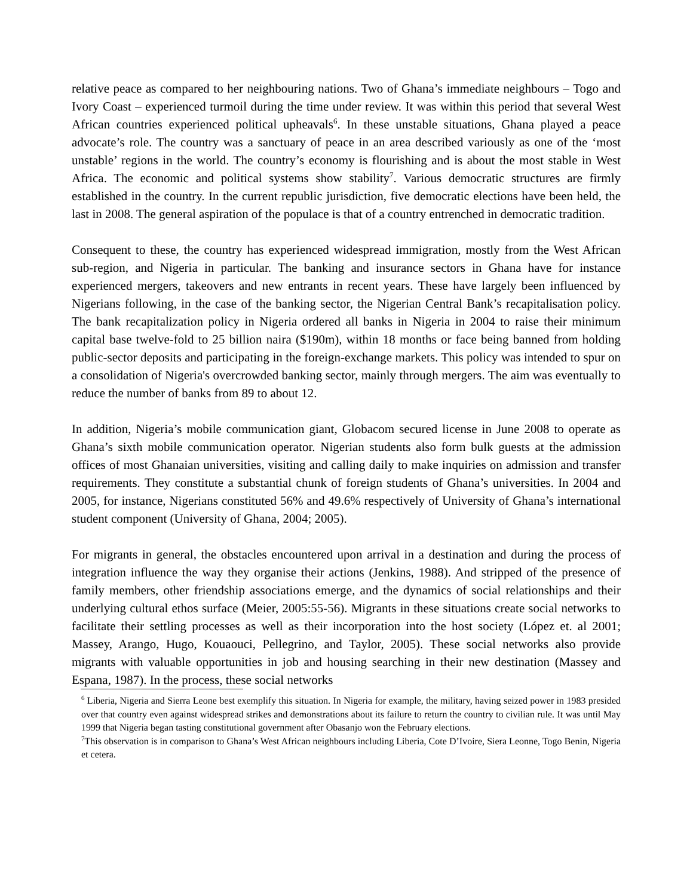relative peace as compared to her neighbouring nations. Two of Ghana’s immediate neighbours – Togo and Ivory Coast – experienced turmoil during the time under review. It was within this period that several West African countries experienced political upheavals<sup>6</sup>. In these unstable situations, Ghana played a peace advocate’s role. The country was a sanctuary of peace in an area described variously as one of the ‘most unstable’ regions in the world. The country’s economy is flourishing and is about the most stable in West Africa. The economic and political systems show stability<sup>7</sup>. Various democratic structures are firmly established in the country. In the current republic jurisdiction, five democratic elections have been held, the last in 2008. The general aspiration of the populace is that of a country entrenched in democratic tradition.
Consequent to these, the country has experienced widespread immigration, mostly from the West African sub-region, and Nigeria in particular. The banking and insurance sectors in Ghana have for instance experienced mergers, takeovers and new entrants in recent years. These have largely been influenced by Nigerians following, in the case of the banking sector, the Nigerian Central Bank’s recapitalisation policy. The bank recapitalization policy in Nigeria ordered all banks in Nigeria in 2004 to raise their minimum capital base twelve-fold to 25 billion naira ($190m), within 18 months or face being banned from holding public-sector deposits and participating in the foreign-exchange markets. This policy was intended to spur on a consolidation of Nigeria's overcrowded banking sector, mainly through mergers. The aim was eventually to reduce the number of banks from 89 to about 12.
In addition, Nigeria’s mobile communication giant, Globacom secured license in June 2008 to operate as Ghana’s sixth mobile communication operator. Nigerian students also form bulk guests at the admission offices of most Ghanaian universities, visiting and calling daily to make inquiries on admission and transfer requirements. They constitute a substantial chunk of foreign students of Ghana’s universities. In 2004 and 2005, for instance, Nigerians constituted 56% and 49.6% respectively of University of Ghana’s international student component (University of Ghana, 2004; 2005).
For migrants in general, the obstacles encountered upon arrival in a destination and during the process of integration influence the way they organise their actions (Jenkins, 1988). And stripped of the presence of family members, other friendship associations emerge, and the dynamics of social relationships and their underlying cultural ethos surface (Meier, 2005:55-56). Migrants in these situations create social networks to facilitate their settling processes as well as their incorporation into the host society (López et. al 2001; Massey, Arango, Hugo, Kouaouci, Pellegrino, and Taylor, 2005). These social networks also provide migrants with valuable opportunities in job and housing searching in their new destination (Massey and Espana, 1987). In the process, these social networks
<sup>6</sup> Liberia, Nigeria and Sierra Leone best exemplify this situation. In Nigeria for example, the military, having seized power in 1983 presided over that country even against widespread strikes and demonstrations about its failure to return the country to civilian rule. It was until May 1999 that Nigeria began tasting constitutional government after Obasanjo won the February elections.
<sup>7</sup> This observation is in comparison to Ghana’s West African neighbours including Liberia, Cote D’Ivoire, Siera Leonne, Togo Benin, Nigeria et cetera.